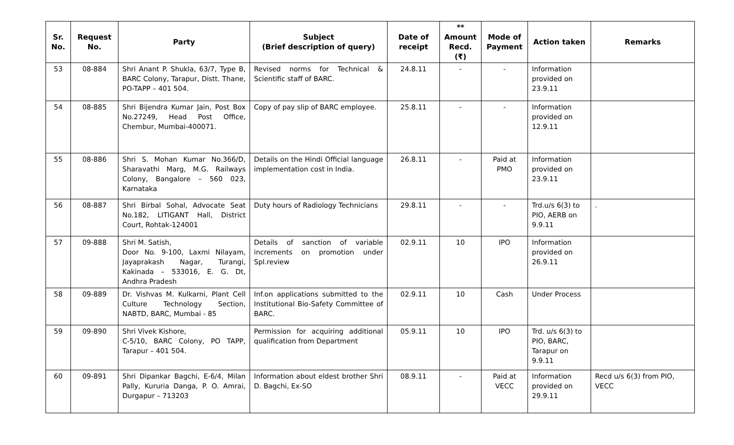| Sr. No. | Request No. | Party | Subject (Brief description of query) | Date of receipt | ** Amount Recd. (₹) | Mode of Payment | Action taken | Remarks |
| --- | --- | --- | --- | --- | --- | --- | --- | --- |
| 53 | 08-884 | Shri Anant P. Shukla, 63/7, Type B, BARC Colony, Tarapur, Distt. Thane, PO-TAPP – 401 504. | Revised norms for Technical & Scientific staff of BARC. | 24.8.11 | - | - | Information provided on 23.9.11 | |
| 54 | 08-885 | Shri Bijendra Kumar Jain, Post Box No.27249, Head Post Office, Chembur, Mumbai-400071. | Copy of pay slip of BARC employee. | 25.8.11 | - | - | Information provided on 12.9.11 | |
| 55 | 08-886 | Shri S. Mohan Kumar No.366/D, Sharavathi Marg, M.G. Railways Colony, Bangalore – 560 023, Karnataka | Details on the Hindi Official language implementation cost in India. | 26.8.11 | - | Paid at PMO | Information provided on 23.9.11 | |
| 56 | 08-887 | Shri Birbal Sohal, Advocate Seat No.182, LITIGANT Hall, District Court, Rohtak-124001 | Duty hours of Radiology Technicians | 29.8.11 | - | - | Trd.u/s 6(3) to PIO, AERB on 9.9.11 | . |
| 57 | 09-888 | Shri M. Satish, Door No. 9-100, Laxmi Nilayam, Jayaprakash Nagar, Turangi, Kakinada – 533016, E. G. Dt, Andhra Pradesh | Details of sanction of variable increments on promotion under Spl.review | 02.9.11 | 10 | IPO | Information provided on 26.9.11 | |
| 58 | 09-889 | Dr. Vishvas M. Kulkarni, Plant Cell Culture Technology Section, NABTD, BARC, Mumbai - 85 | Inf.on applications submitted to the Institutional Bio-Safety Committee of BARC. | 02.9.11 | 10 | Cash | Under Process | |
| 59 | 09-890 | Shri Vivek Kishore, C-5/10, BARC Colony, PO TAPP, Tarapur – 401 504. | Permission for acquiring additional qualification from Department | 05.9.11 | 10 | IPO | Trd. u/s 6(3) to PIO, BARC, Tarapur on 9.9.11 | |
| 60 | 09-891 | Shri Dipankar Bagchi, E-6/4, Milan Pally, Kururia Danga, P. O. Amrai, Durgapur – 713203 | Information about eldest brother Shri D. Bagchi, Ex-SO | 08.9.11 | - | Paid at VECC | Information provided on 29.9.11 | Recd u/s 6(3) from PIO, VECC |